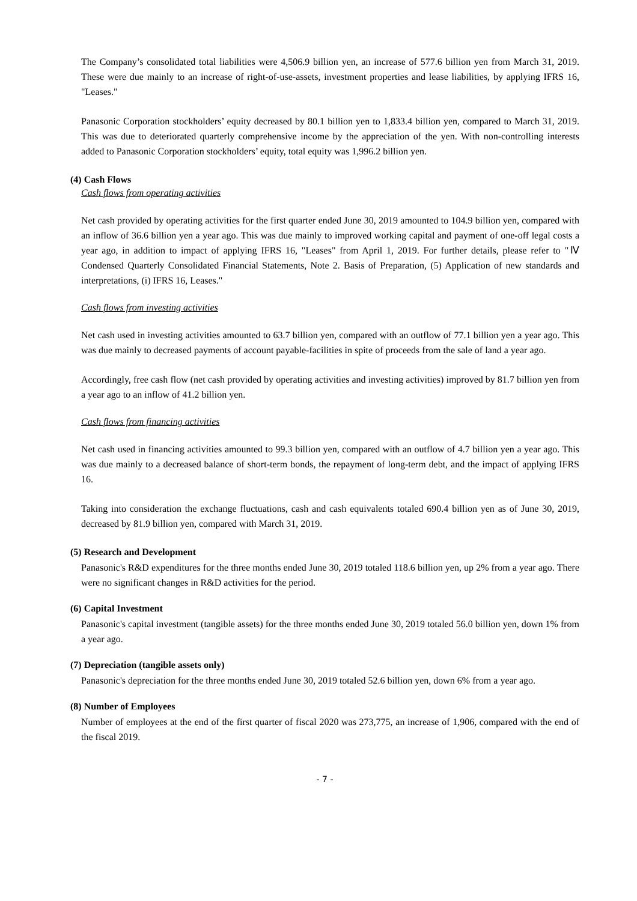The Company’s consolidated total liabilities were 4,506.9 billion yen, an increase of 577.6 billion yen from March 31, 2019. These were due mainly to an increase of right-of-use-assets, investment properties and lease liabilities, by applying IFRS 16, "Leases."
Panasonic Corporation stockholders’ equity decreased by 80.1 billion yen to 1,833.4 billion yen, compared to March 31, 2019. This was due to deteriorated quarterly comprehensive income by the appreciation of the yen. With non-controlling interests added to Panasonic Corporation stockholders’ equity, total equity was 1,996.2 billion yen.
(4) Cash Flows
Cash flows from operating activities
Net cash provided by operating activities for the first quarter ended June 30, 2019 amounted to 104.9 billion yen, compared with an inflow of 36.6 billion yen a year ago. This was due mainly to improved working capital and payment of one-off legal costs a year ago, in addition to impact of applying IFRS 16, "Leases" from April 1, 2019. For further details, please refer to "Ⅳ Condensed Quarterly Consolidated Financial Statements, Note 2. Basis of Preparation, (5) Application of new standards and interpretations, (i) IFRS 16, Leases."
Cash flows from investing activities
Net cash used in investing activities amounted to 63.7 billion yen, compared with an outflow of 77.1 billion yen a year ago. This was due mainly to decreased payments of account payable-facilities in spite of proceeds from the sale of land a year ago.
Accordingly, free cash flow (net cash provided by operating activities and investing activities) improved by 81.7 billion yen from a year ago to an inflow of 41.2 billion yen.
Cash flows from financing activities
Net cash used in financing activities amounted to 99.3 billion yen, compared with an outflow of 4.7 billion yen a year ago. This was due mainly to a decreased balance of short-term bonds, the repayment of long-term debt, and the impact of applying IFRS 16.
Taking into consideration the exchange fluctuations, cash and cash equivalents totaled 690.4 billion yen as of June 30, 2019, decreased by 81.9 billion yen, compared with March 31, 2019.
(5) Research and Development
Panasonic's R&D expenditures for the three months ended June 30, 2019 totaled 118.6 billion yen, up 2% from a year ago. There were no significant changes in R&D activities for the period.
(6) Capital Investment
Panasonic's capital investment (tangible assets) for the three months ended June 30, 2019 totaled 56.0 billion yen, down 1% from a year ago.
(7) Depreciation (tangible assets only)
Panasonic's depreciation for the three months ended June 30, 2019 totaled 52.6 billion yen, down 6% from a year ago.
(8) Number of Employees
Number of employees at the end of the first quarter of fiscal 2020 was 273,775, an increase of 1,906, compared with the end of the fiscal 2019.
- 7 -